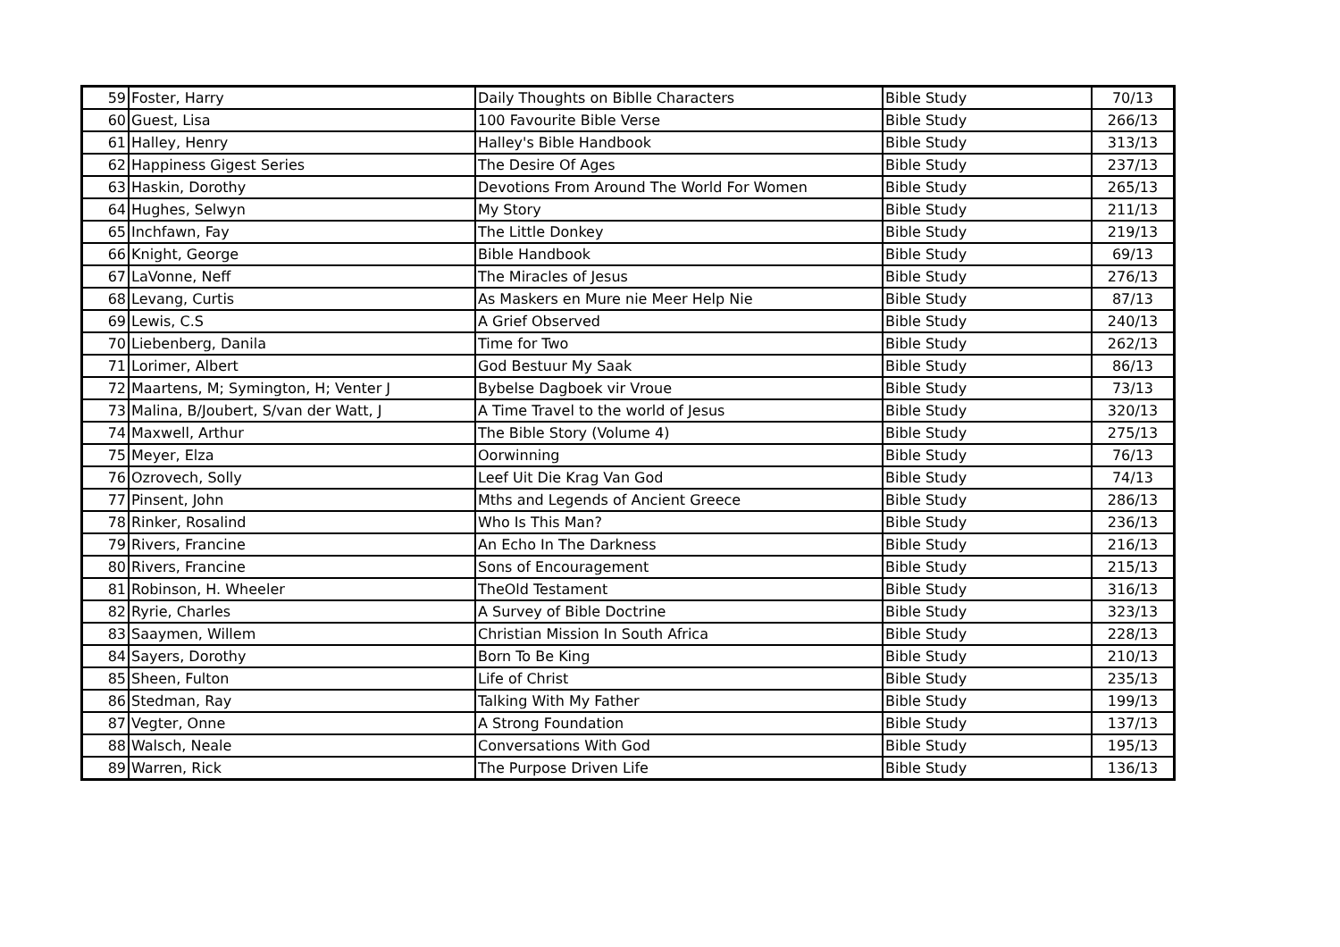| 59 | Foster, Harry | Daily Thoughts on Biblle Characters | Bible Study | 70/13 |
| 60 | Guest, Lisa | 100 Favourite Bible Verse | Bible Study | 266/13 |
| 61 | Halley, Henry | Halley's Bible Handbook | Bible Study | 313/13 |
| 62 | Happiness Gigest Series | The Desire Of Ages | Bible Study | 237/13 |
| 63 | Haskin, Dorothy | Devotions From Around The World For Women | Bible Study | 265/13 |
| 64 | Hughes, Selwyn | My Story | Bible Study | 211/13 |
| 65 | Inchfawn, Fay | The Little Donkey | Bible Study | 219/13 |
| 66 | Knight, George | Bible Handbook | Bible Study | 69/13 |
| 67 | LaVonne, Neff | The Miracles of Jesus | Bible Study | 276/13 |
| 68 | Levang, Curtis | As Maskers en Mure nie Meer Help Nie | Bible Study | 87/13 |
| 69 | Lewis, C.S | A Grief Observed | Bible Study | 240/13 |
| 70 | Liebenberg, Danila | Time for Two | Bible Study | 262/13 |
| 71 | Lorimer, Albert | God Bestuur My Saak | Bible Study | 86/13 |
| 72 | Maartens, M; Symington, H; Venter J | Bybelse Dagboek vir Vroue | Bible Study | 73/13 |
| 73 | Malina, B/Joubert, S/van der Watt, J | A Time Travel to the world of Jesus | Bible Study | 320/13 |
| 74 | Maxwell, Arthur | The Bible Story (Volume 4) | Bible Study | 275/13 |
| 75 | Meyer, Elza | Oorwinning | Bible Study | 76/13 |
| 76 | Ozrovech, Solly | Leef Uit Die Krag Van God | Bible Study | 74/13 |
| 77 | Pinsent, John | Mths and Legends of Ancient Greece | Bible Study | 286/13 |
| 78 | Rinker, Rosalind | Who Is This Man? | Bible Study | 236/13 |
| 79 | Rivers, Francine | An Echo In The Darkness | Bible Study | 216/13 |
| 80 | Rivers, Francine | Sons of Encouragement | Bible Study | 215/13 |
| 81 | Robinson, H. Wheeler | TheOld Testament | Bible Study | 316/13 |
| 82 | Ryrie, Charles | A Survey of Bible Doctrine | Bible Study | 323/13 |
| 83 | Saaymen, Willem | Christian Mission In South Africa | Bible Study | 228/13 |
| 84 | Sayers, Dorothy | Born To Be King | Bible Study | 210/13 |
| 85 | Sheen, Fulton | Life of Christ | Bible Study | 235/13 |
| 86 | Stedman, Ray | Talking With My Father | Bible Study | 199/13 |
| 87 | Vegter, Onne | A Strong Foundation | Bible Study | 137/13 |
| 88 | Walsch, Neale | Conversations With God | Bible Study | 195/13 |
| 89 | Warren, Rick | The Purpose Driven Life | Bible Study | 136/13 |